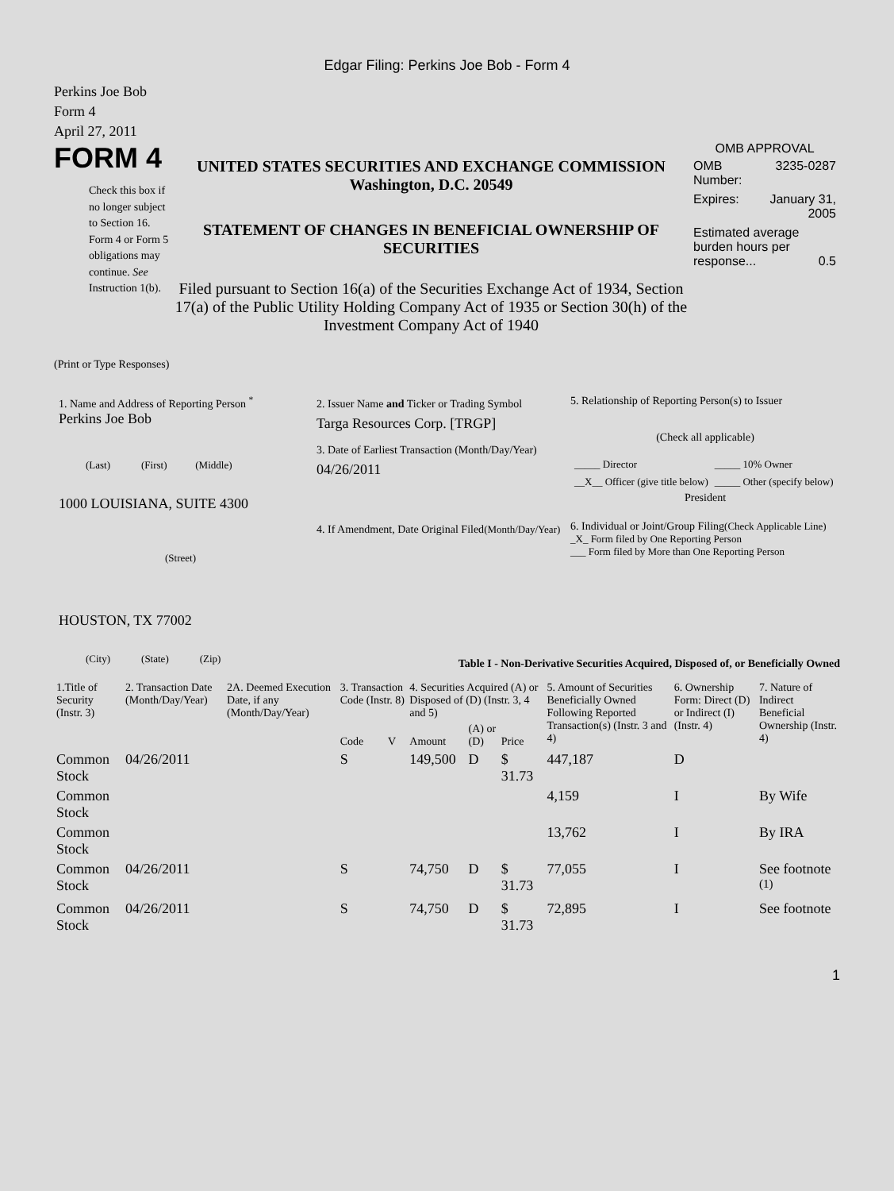Edgar Filing: Perkins Joe Bob - Form 4
Perkins Joe Bob
Form 4
April 27, 2011
FORM 4
Check this box if no longer subject to Section 16. Form 4 or Form 5 obligations may continue. See Instruction 1(b).
UNITED STATES SECURITIES AND EXCHANGE COMMISSION
Washington, D.C. 20549
STATEMENT OF CHANGES IN BENEFICIAL OWNERSHIP OF SECURITIES
Filed pursuant to Section 16(a) of the Securities Exchange Act of 1934, Section 17(a) of the Public Utility Holding Company Act of 1935 or Section 30(h) of the Investment Company Act of 1940
OMB APPROVAL
| OMB Number: | 3235-0287 |
| Expires: | January 31, 2005 |
| Estimated average burden hours per response... 0.5 | |
(Print or Type Responses)
1. Name and Address of Reporting Person <sup>*</sup>
Perkins Joe Bob
(Last) (First) (Middle)
1000 LOUISIANA, SUITE 4300
(Street)
HOUSTON, TX 77002
(City) (State) (Zip)
2. Issuer Name and Ticker or Trading Symbol
Targa Resources Corp. [TRGP]
3. Date of Earliest Transaction (Month/Day/Year)
04/26/2011
4. If Amendment, Date Original Filed(Month/Day/Year)
5. Relationship of Reporting Person(s) to Issuer
(Check all applicable)
| _____ Director | _____ 10% Owner |
| __X__ Officer (give title below) | _____ Other (specify below) |
President
6. Individual or Joint/Group Filing(Check Applicable Line)
_X_ Form filed by One Reporting Person
___ Form filed by More than One Reporting Person
Table I - Non-Derivative Securities Acquired, Disposed of, or Beneficially Owned
| 1.Title of Security (Instr. 3) | 2. Transaction Date (Month/Day/Year) | 2A. Deemed Execution Date, if any (Month/Day/Year) | 3. Transaction Code (Instr. 8) | | 4. Securities Acquired (A) or Disposed of (D) (Instr. 3, 4 and 5) | | | 5. Amount of Securities Beneficially Owned Following Reported Transaction(s) (Instr. 3 and 4) | 6. Ownership Form: Direct (D) or Indirect (I) (Instr. 4) | 7. Nature of Indirect Beneficial Ownership (Instr. 4) |
| --- | --- | --- | --- | --- | --- | --- | --- | --- | --- | --- |
| | | | Code | V | Amount | (A) or (D) | Price | | | |
| Common Stock | 04/26/2011 | | S | | 149,500 | D | $ 31.73 | 447,187 | D | |
| Common Stock | | | | | | | | 4,159 | I | By Wife |
| Common Stock | | | | | | | | 13,762 | I | By IRA |
| Common Stock | 04/26/2011 | | S | | 74,750 | D | $ 31.73 | 77,055 | I | See footnote <sup>(1)</sup> |
| Common Stock | 04/26/2011 | | S | | 74,750 | D | $ 31.73 | 72,895 | I | See footnote |
1